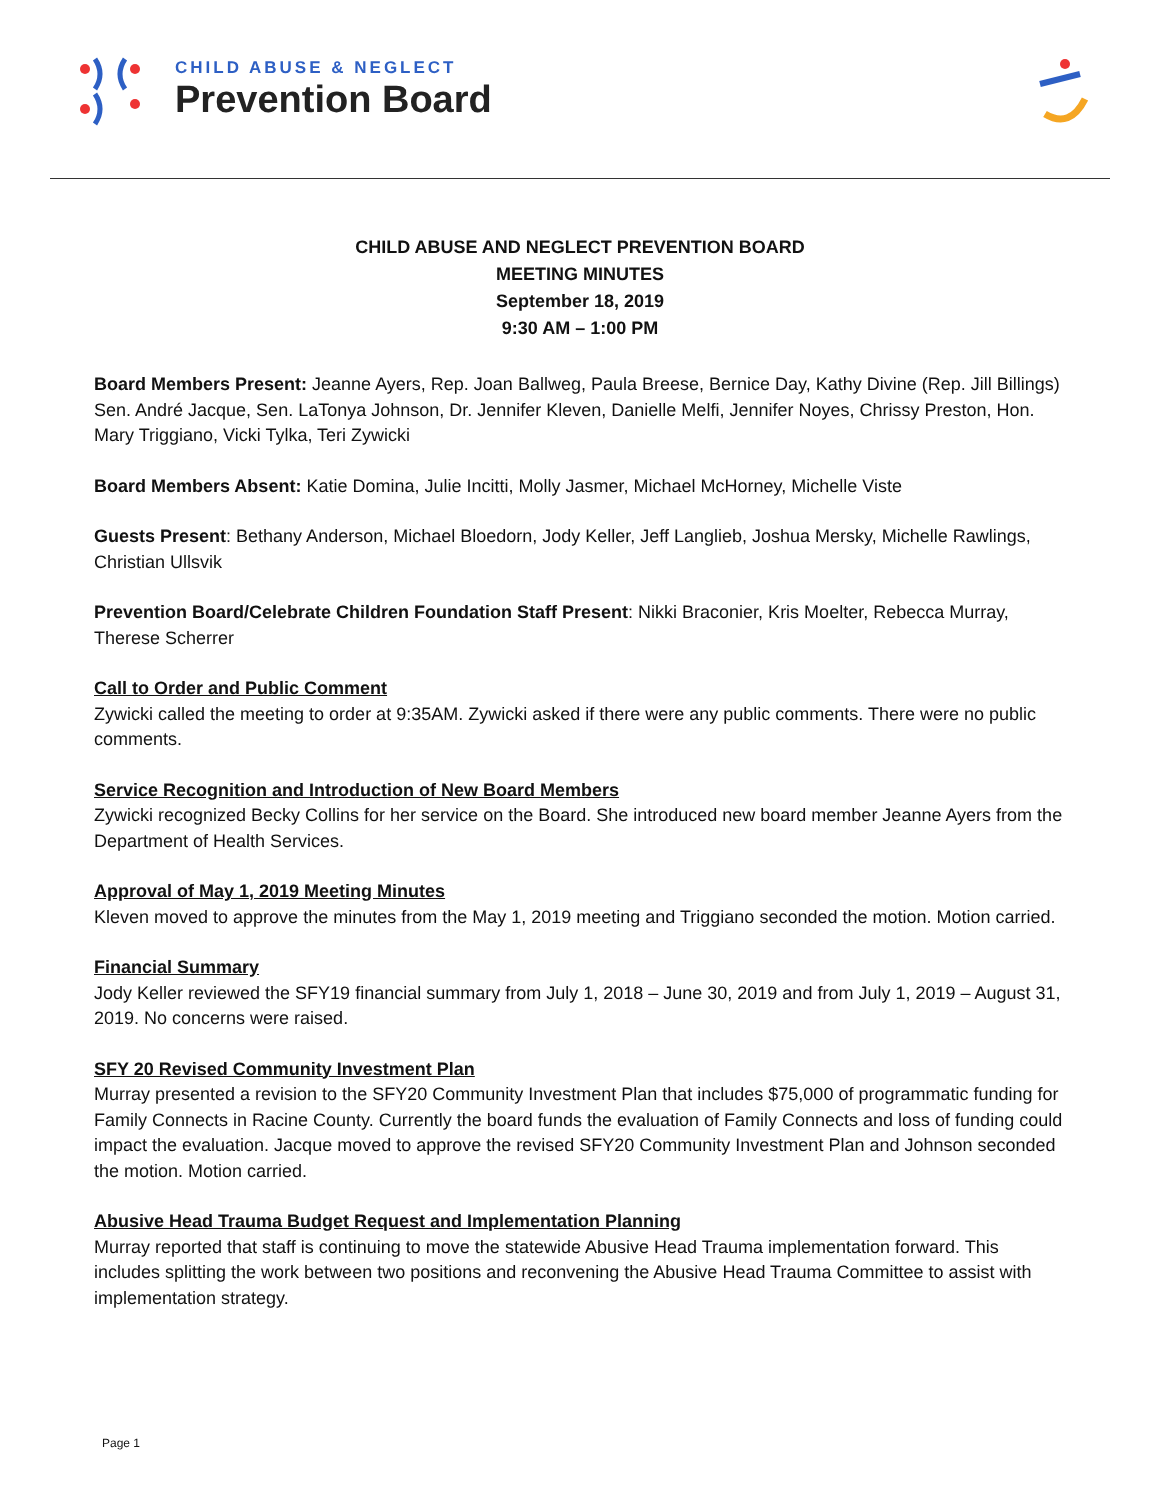CHILD ABUSE & NEGLECT
Prevention Board
CHILD ABUSE AND NEGLECT PREVENTION BOARD
MEETING MINUTES
September 18, 2019
9:30 AM – 1:00 PM
Board Members Present: Jeanne Ayers, Rep. Joan Ballweg, Paula Breese, Bernice Day, Kathy Divine (Rep. Jill Billings) Sen. André Jacque, Sen. LaTonya Johnson, Dr. Jennifer Kleven, Danielle Melfi, Jennifer Noyes, Chrissy Preston, Hon. Mary Triggiano, Vicki Tylka, Teri Zywicki
Board Members Absent: Katie Domina, Julie Incitti, Molly Jasmer, Michael McHorney, Michelle Viste
Guests Present: Bethany Anderson, Michael Bloedorn, Jody Keller, Jeff Langlieb, Joshua Mersky, Michelle Rawlings, Christian Ullsvik
Prevention Board/Celebrate Children Foundation Staff Present: Nikki Braconier, Kris Moelter, Rebecca Murray, Therese Scherrer
Call to Order and Public Comment
Zywicki called the meeting to order at 9:35AM. Zywicki asked if there were any public comments. There were no public comments.
Service Recognition and Introduction of New Board Members
Zywicki recognized Becky Collins for her service on the Board. She introduced new board member Jeanne Ayers from the Department of Health Services.
Approval of May 1, 2019 Meeting Minutes
Kleven moved to approve the minutes from the May 1, 2019 meeting and Triggiano seconded the motion. Motion carried.
Financial Summary
Jody Keller reviewed the SFY19 financial summary from July 1, 2018 – June 30, 2019 and from July 1, 2019 – August 31, 2019. No concerns were raised.
SFY 20 Revised Community Investment Plan
Murray presented a revision to the SFY20 Community Investment Plan that includes $75,000 of programmatic funding for Family Connects in Racine County. Currently the board funds the evaluation of Family Connects and loss of funding could impact the evaluation. Jacque moved to approve the revised SFY20 Community Investment Plan and Johnson seconded the motion. Motion carried.
Abusive Head Trauma Budget Request and Implementation Planning
Murray reported that staff is continuing to move the statewide Abusive Head Trauma implementation forward. This includes splitting the work between two positions and reconvening the Abusive Head Trauma Committee to assist with implementation strategy.
Page 1